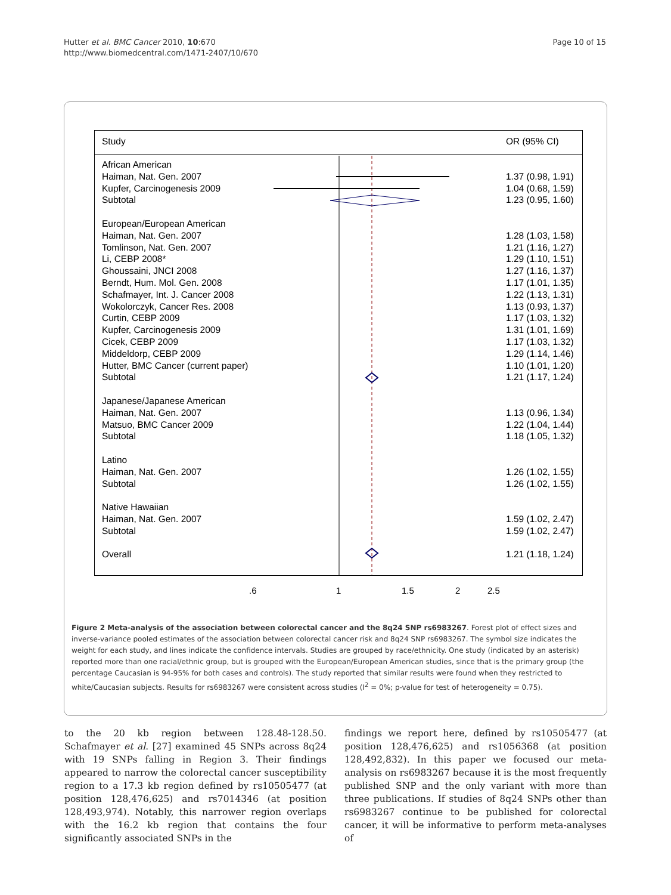Hutter et al. BMC Cancer 2010, 10:670
http://www.biomedcentral.com/1471-2407/10/670
Page 10 of 15
Study OR (95% CI)
African American
Haiman, Nat. Gen. 2007
Kupfer, Carcinogenesis 2009
Subtotal
European/European American
Haiman, Nat. Gen. 2007
Tomlinson, Nat. Gen. 2007
Li, CEBP 2008*
Ghoussaini, JNCI 2008
Berndt, Hum. Mol. Gen. 2008
Schafmayer, Int. J. Cancer 2008
Wokolorczyk, Cancer Res. 2008
Curtin, CEBP 2009
Kupfer, Carcinogenesis 2009
Cicek, CEBP 2009
Middeldorp, CEBP 2009
Hutter, BMC Cancer (current paper)
Subtotal
Japanese/Japanese American
Haiman, Nat. Gen. 2007
Matsuo, BMC Cancer 2009
Subtotal
Latino
Haiman, Nat. Gen. 2007
Subtotal
Native Hawaiian
Haiman, Nat. Gen. 2007
Subtotal
Overall
1.37 (0.98, 1.91)
1.04 (0.68, 1.59)
1.23 (0.95, 1.60)
1.28 (1.03, 1.58)
1.21 (1.16, 1.27)
1.29 (1.10, 1.51)
1.27 (1.16, 1.37)
1.17 (1.01, 1.35)
1.22 (1.13, 1.31)
1.13 (0.93, 1.37)
1.17 (1.03, 1.32)
1.31 (1.01, 1.69)
1.17 (1.03, 1.32)
1.29 (1.14, 1.46)
1.10 (1.01, 1.20)
1.21 (1.17, 1.24)
1.13 (0.96, 1.34)
1.22 (1.04, 1.44)
1.18 (1.05, 1.32)
1.26 (1.02, 1.55)
1.26 (1.02, 1.55)
1.59 (1.02, 2.47)
1.59 (1.02, 2.47)
1.21 (1.18, 1.24)
.6 1 1.5 2 2.5
Figure 2 Meta-analysis of the association between colorectal cancer and the 8q24 SNP rs6983267. Forest plot of effect sizes and inverse-variance pooled estimates of the association between colorectal cancer risk and 8q24 SNP rs6983267. The symbol size indicates the weight for each study, and lines indicate the confidence intervals. Studies are grouped by race/ethnicity. One study (indicated by an asterisk) reported more than one racial/ethnic group, but is grouped with the European/European American studies, since that is the primary group (the percentage Caucasian is 94-95% for both cases and controls). The study reported that similar results were found when they restricted to white/Caucasian subjects. Results for rs6983267 were consistent across studies (I<sup>2</sup> = 0%; p-value for test of heterogeneity = 0.75).
to the 20 kb region between 128.48-128.50. Schafmayer et al. [27] examined 45 SNPs across 8q24 with 19 SNPs falling in Region 3. Their findings appeared to narrow the colorectal cancer susceptibility region to a 17.3 kb region defined by rs10505477 (at position 128,476,625) and rs7014346 (at position 128,493,974). Notably, this narrower region overlaps with the 16.2 kb region that contains the four significantly associated SNPs in the
findings we report here, defined by rs10505477 (at position 128,476,625) and rs1056368 (at position 128,492,832). In this paper we focused our meta-analysis on rs6983267 because it is the most frequently published SNP and the only variant with more than three publications. If studies of 8q24 SNPs other than rs6983267 continue to be published for colorectal cancer, it will be informative to perform meta-analyses of